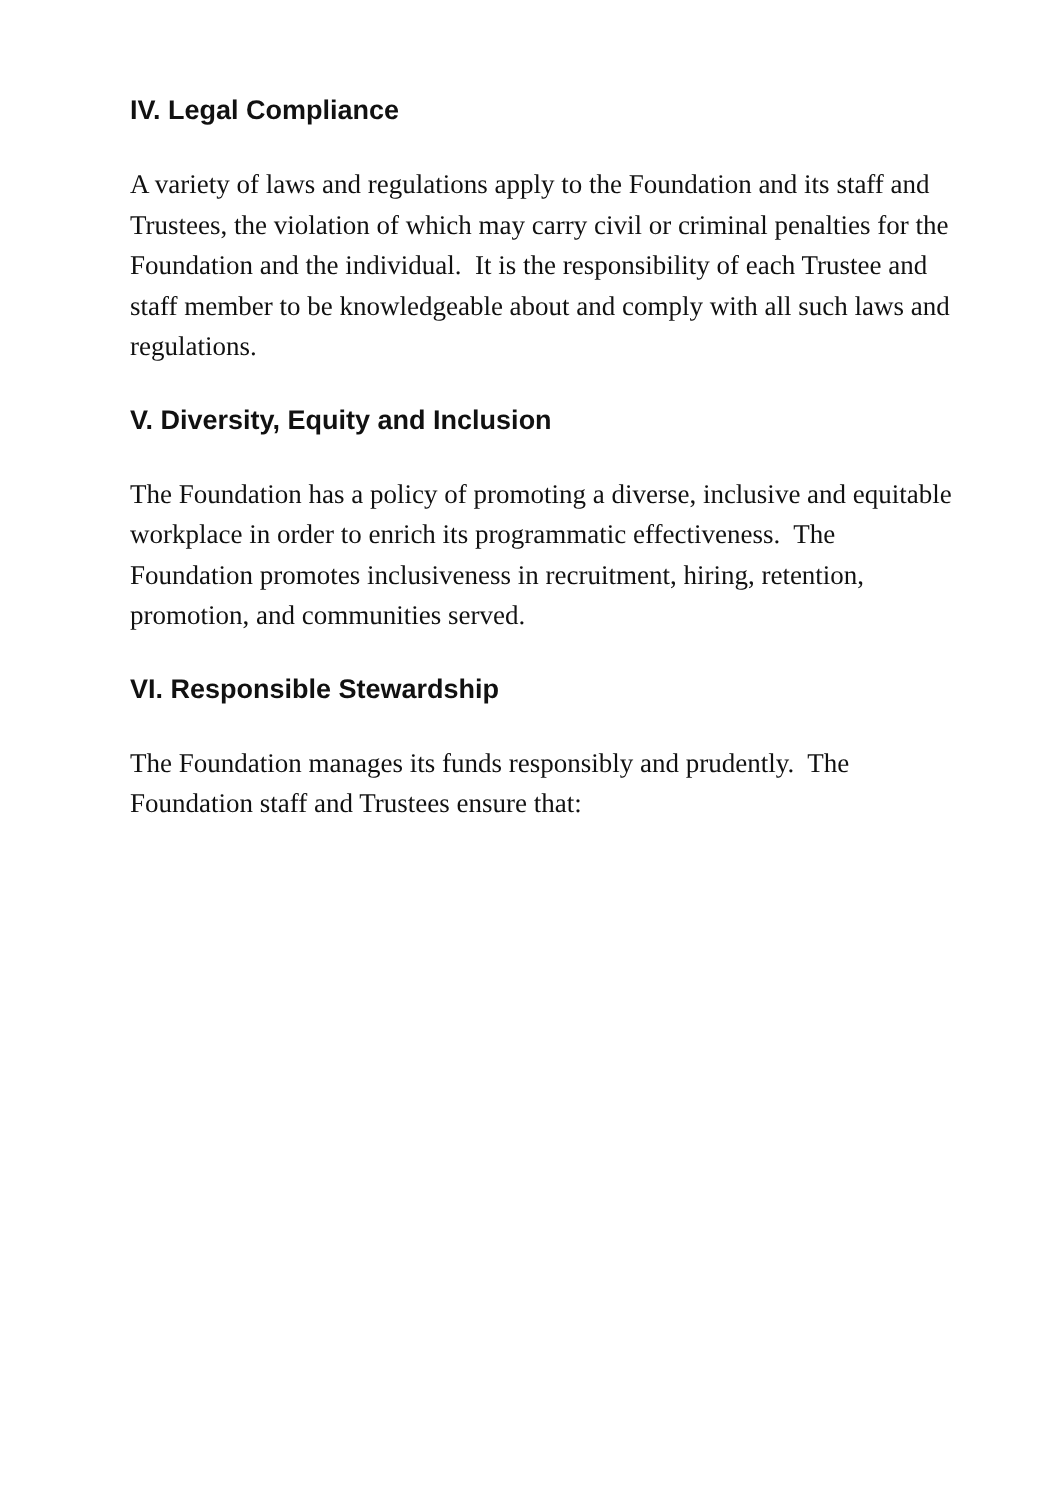IV. Legal Compliance
A variety of laws and regulations apply to the Foundation and its staff and Trustees, the violation of which may carry civil or criminal penalties for the Foundation and the individual. It is the responsibility of each Trustee and staff member to be knowledgeable about and comply with all such laws and regulations.
V. Diversity, Equity and Inclusion
The Foundation has a policy of promoting a diverse, inclusive and equitable workplace in order to enrich its programmatic effectiveness. The Foundation promotes inclusiveness in recruitment, hiring, retention, promotion, and communities served.
VI. Responsible Stewardship
The Foundation manages its funds responsibly and prudently. The Foundation staff and Trustees ensure that: